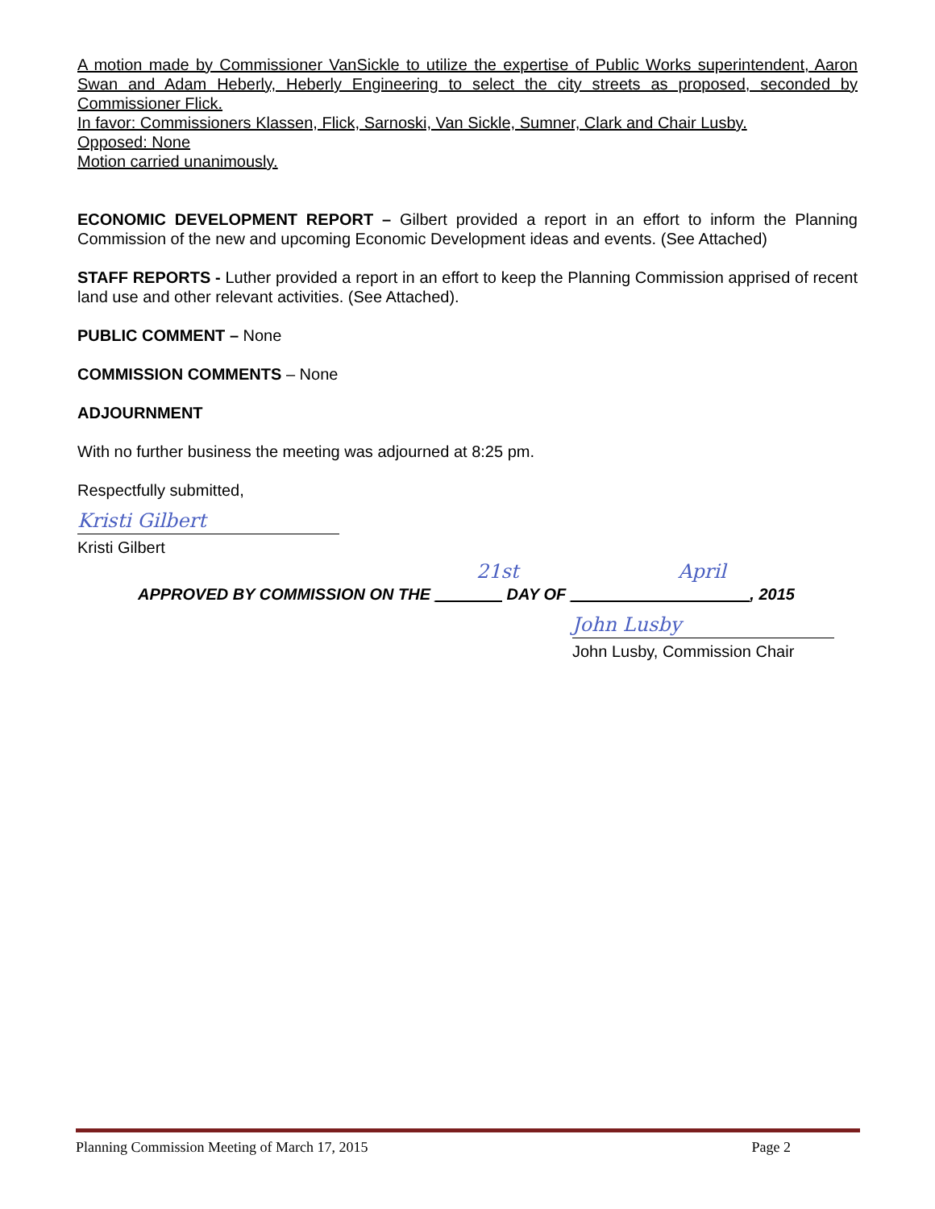A motion made by Commissioner VanSickle to utilize the expertise of Public Works superintendent, Aaron Swan and Adam Heberly, Heberly Engineering to select the city streets as proposed, seconded by Commissioner Flick.
In favor: Commissioners Klassen, Flick, Sarnoski, Van Sickle, Sumner, Clark and Chair Lusby.
Opposed: None
Motion carried unanimously.
ECONOMIC DEVELOPMENT REPORT – Gilbert provided a report in an effort to inform the Planning Commission of the new and upcoming Economic Development ideas and events. (See Attached)
STAFF REPORTS - Luther provided a report in an effort to keep the Planning Commission apprised of recent land use and other relevant activities. (See Attached).
PUBLIC COMMENT – None
COMMISSION COMMENTS – None
ADJOURNMENT
With no further business the meeting was adjourned at 8:25 pm.
Respectfully submitted,
Kristi Gilbert
Kristi Gilbert
21st April
APPROVED BY COMMISSION ON THE __ _____ DAY OF ___ ________ ________, 2015
John Lusby
John Lusby, Commission Chair
Planning Commission Meeting of March 17, 2015 Page 2